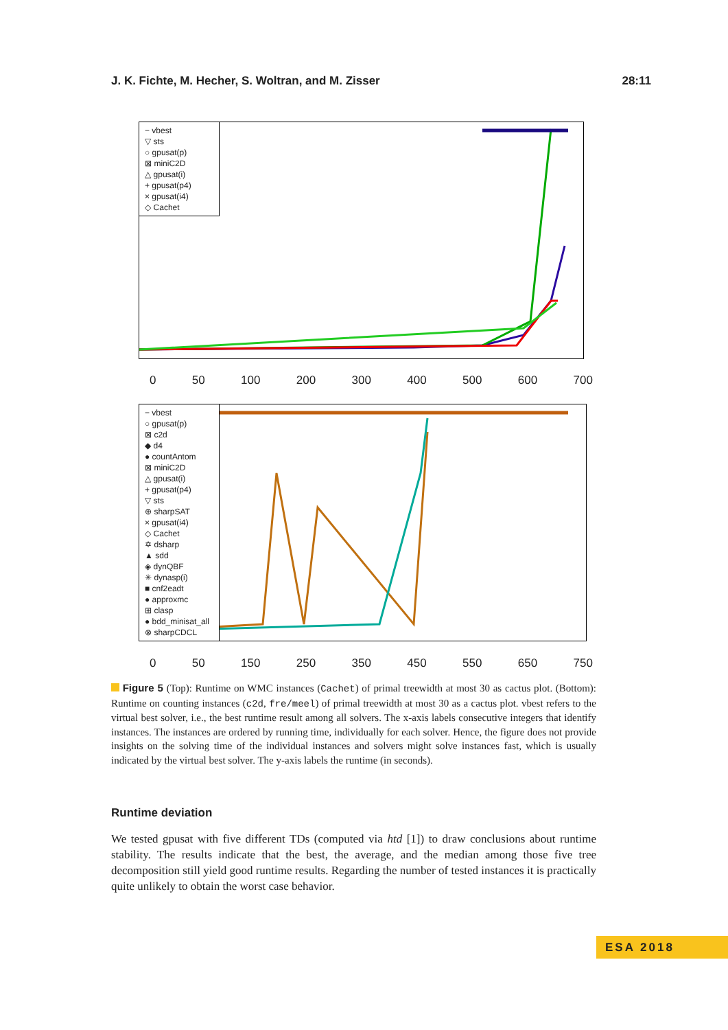J. K. Fichte, M. Hecher, S. Woltran, and M. Zisser 28:11
− vbest
▽ sts
○ gpusat(p)
⊠ miniC2D
△ gpusat(i)
+ gpusat(p4)
× gpusat(i4)
◇ Cachet
0 50 100 200 300 400 500 600 700
− vbest
○ gpusat(p)
⊠ c2d
◆ d4
● countAntom
⊠ miniC2D
△ gpusat(i)
+ gpusat(p4)
▽ sts
⊕ sharpSAT
× gpusat(i4)
◇ Cachet
✡ dsharp
▲ sdd
◈ dynQBF
✳ dynasp(i)
■ cnf2eadt
● approxmc
⊞ clasp
● bdd_minisat_all
⊗ sharpCDCL
0 50 150 250 350 450 550 650 750
Figure 5 (Top): Runtime on WMC instances (Cachet) of primal treewidth at most 30 as cactus plot. (Bottom): Runtime on counting instances (c2d, fre/meel) of primal treewidth at most 30 as a cactus plot. vbest refers to the virtual best solver, i.e., the best runtime result among all solvers. The x-axis labels consecutive integers that identify instances. The instances are ordered by running time, individually for each solver. Hence, the figure does not provide insights on the solving time of the individual instances and solvers might solve instances fast, which is usually indicated by the virtual best solver. The y-axis labels the runtime (in seconds).
Runtime deviation
We tested gpusat with five different TDs (computed via htd [1]) to draw conclusions about runtime stability. The results indicate that the best, the average, and the median among those five tree decomposition still yield good runtime results. Regarding the number of tested instances it is practically quite unlikely to obtain the worst case behavior.
ESA 2018